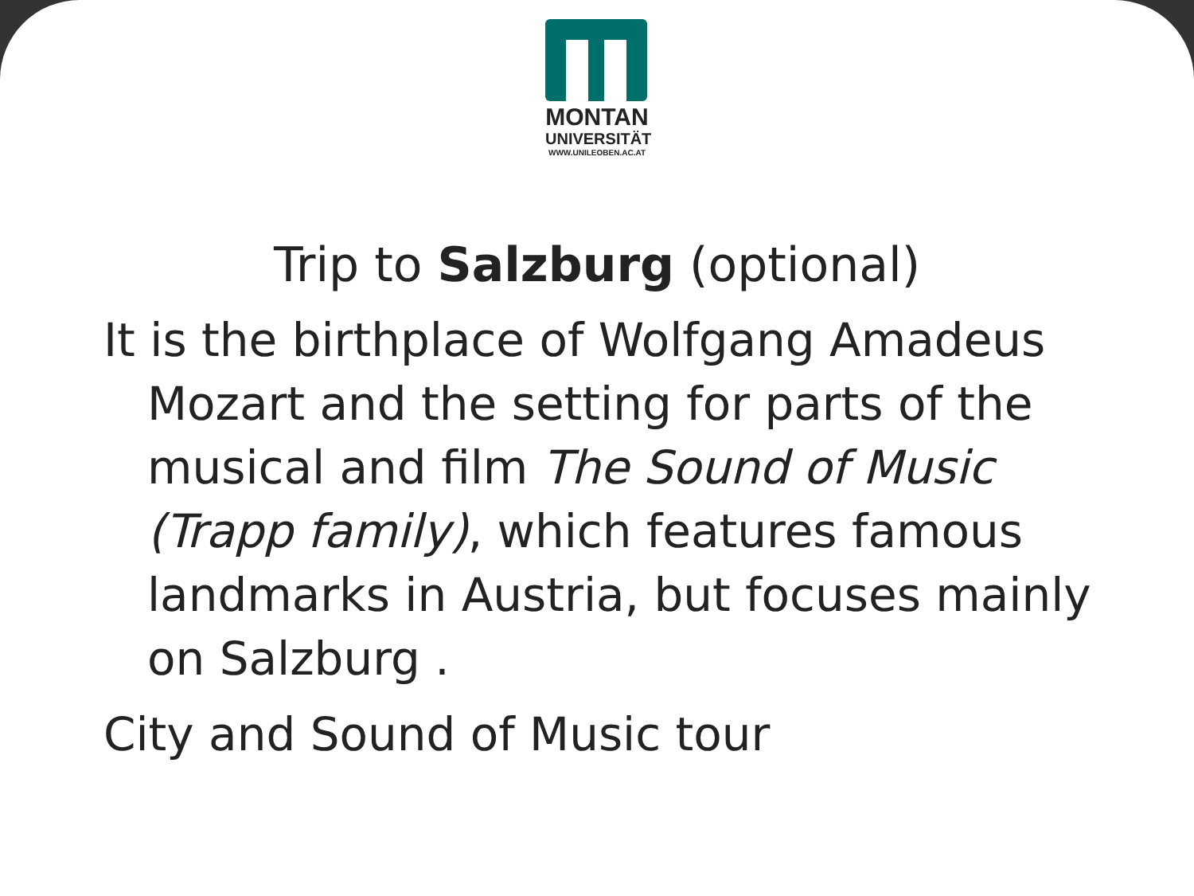MONTAN
UNIVERSITÄT
WWW.UNILEOBEN.AC.AT
Trip to Salzburg (optional)
It is the birthplace of Wolfgang Amadeus Mozart and the setting for parts of the musical and film The Sound of Music (Trapp family), which features famous landmarks in Austria, but focuses mainly on Salzburg .
City and Sound of Music tour